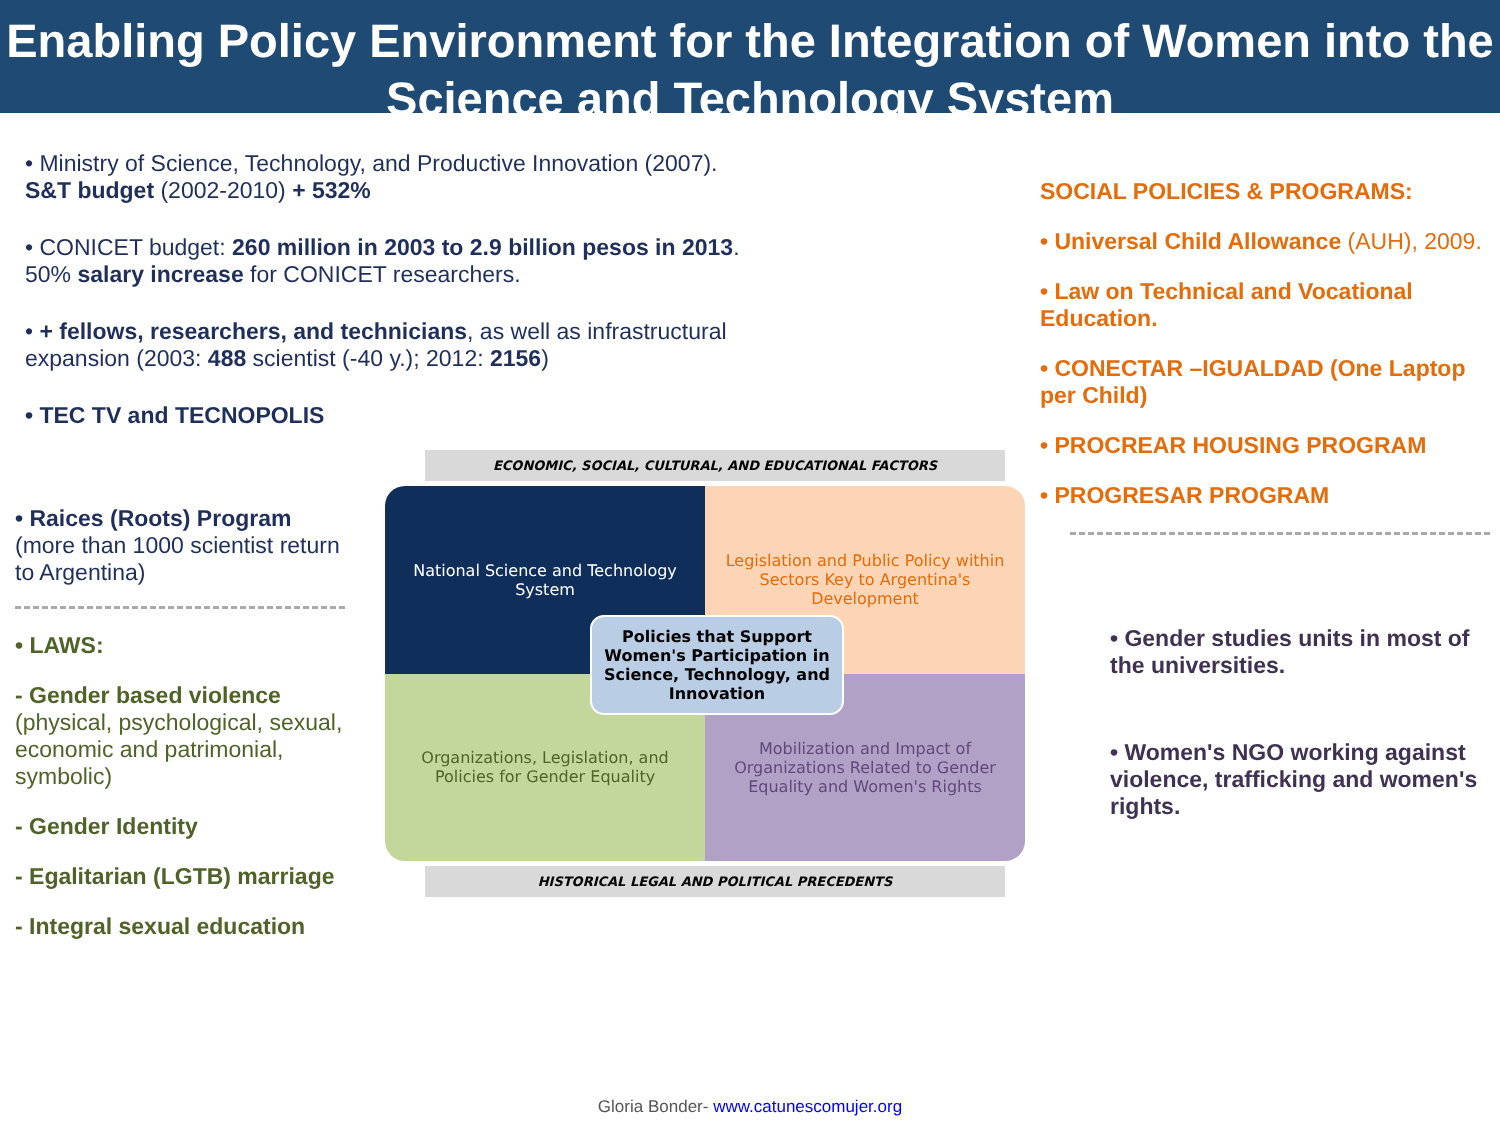Enabling Policy Environment for the Integration of Women into the Science and Technology System
• Ministry of Science, Technology, and Productive Innovation (2007).
S&T budget (2002-2010) + 532%
• CONICET budget: 260 million in 2003 to 2.9 billion pesos in 2013.
50% salary increase for CONICET researchers.
• + fellows, researchers, and technicians, as well as infrastructural expansion (2003: 488 scientist (-40 y.); 2012: 2156)
• TEC TV and TECNOPOLIS
• Raices (Roots) Program
(more than 1000 scientist return to Argentina)
• LAWS:
- Gender based violence (physical, psychological, sexual, economic and patrimonial, symbolic)
- Gender Identity
- Egalitarian (LGTB) marriage
- Integral sexual education
ECONOMIC, SOCIAL, CULTURAL, AND EDUCATIONAL FACTORS
National Science and Technology System
Legislation and Public Policy within Sectors Key to Argentina's Development
Organizations, Legislation, and Policies for Gender Equality
Mobilization and Impact of Organizations Related to Gender Equality and Women's Rights
Policies that Support Women's Participation in Science, Technology, and Innovation
HISTORICAL LEGAL AND POLITICAL PRECEDENTS
SOCIAL POLICIES & PROGRAMS:
• Universal Child Allowance (AUH), 2009.
• Law on Technical and Vocational Education.
• CONECTAR –IGUALDAD (One Laptop per Child)
• PROCREAR HOUSING PROGRAM
• PROGRESAR PROGRAM
• Gender studies units in most of the universities.
• Women's NGO working against violence, trafficking and women's rights.
Gloria Bonder- www.catunescomujer.org